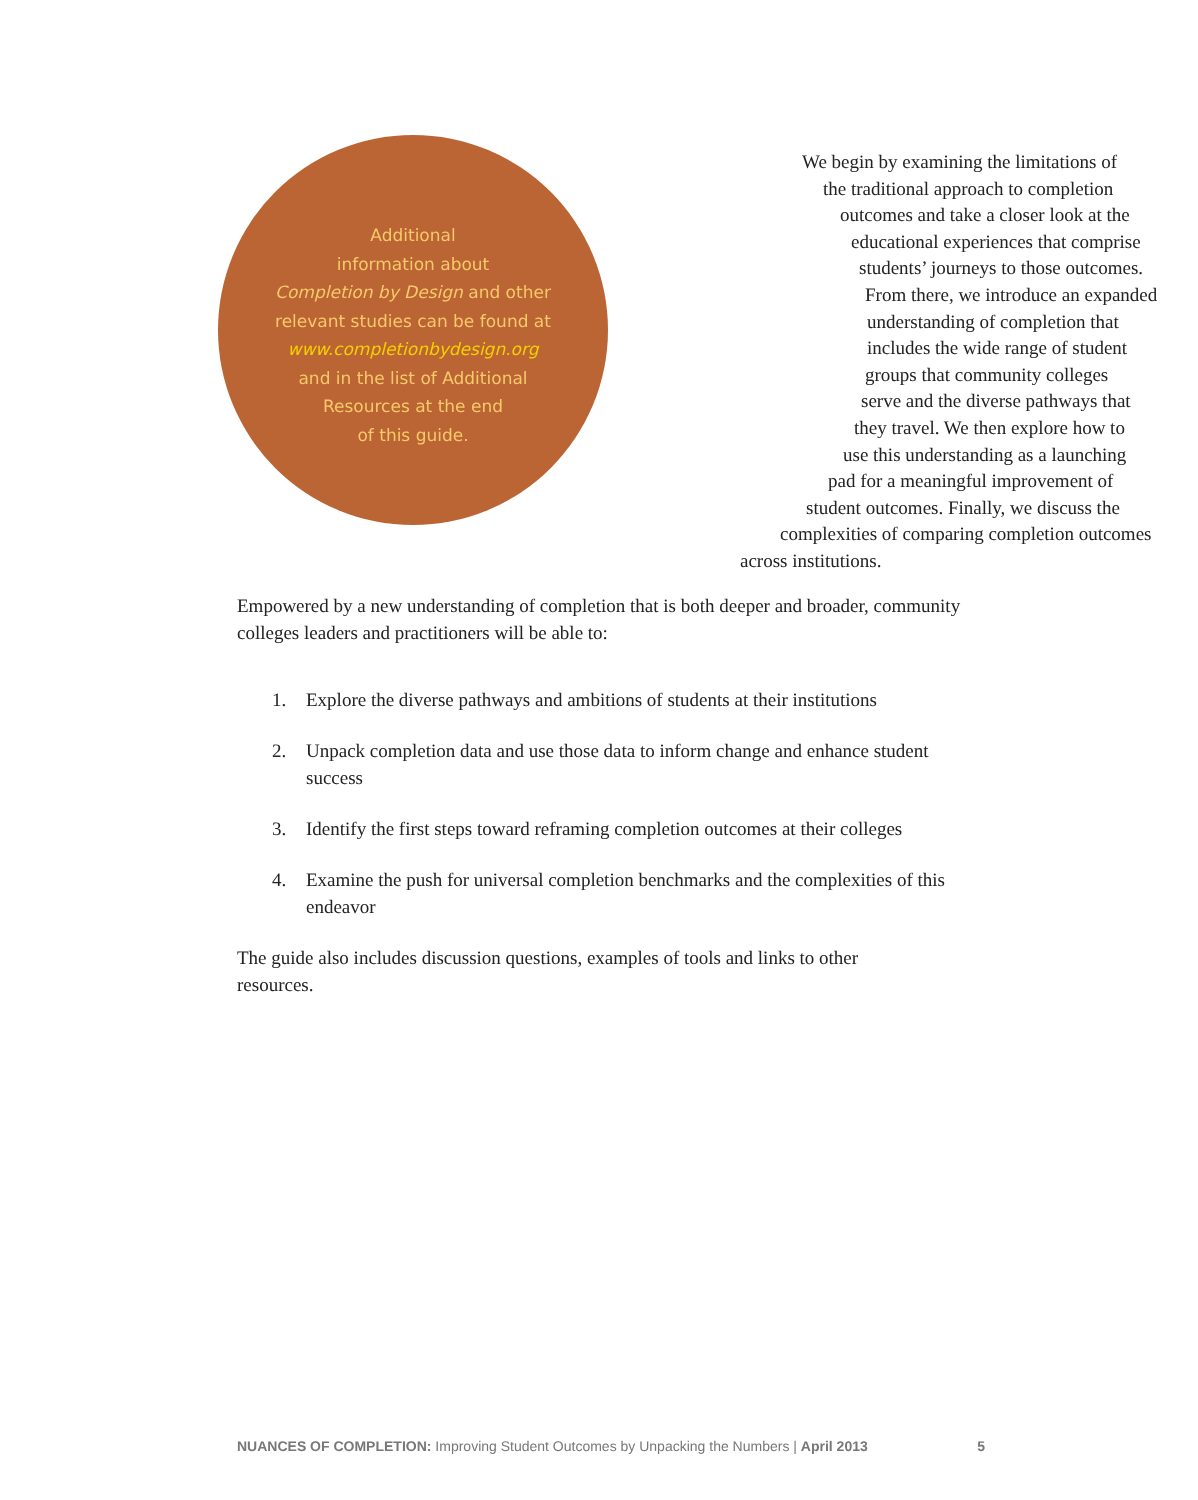Additional
information about
Completion by Design and other
relevant studies can be found at
www.completionbydesign.org
and in the list of Additional
Resources at the end
of this guide.
We begin by examining the limitations of
the traditional approach to completion
outcomes and take a closer look at the
educational experiences that comprise
students’ journeys to those outcomes.
From there, we introduce an expanded
understanding of completion that
includes the wide range of student
groups that community colleges
serve and the diverse pathways that
they travel. We then explore how to
use this understanding as a launching
pad for a meaningful improvement of
student outcomes. Finally, we discuss the
complexities of comparing completion outcomes
across institutions.
Empowered by a new understanding of completion that is both deeper and broader, community colleges leaders and practitioners will be able to:
1. Explore the diverse pathways and ambitions of students at their institutions
2. Unpack completion data and use those data to inform change and enhance student success
3. Identify the first steps toward reframing completion outcomes at their colleges
4. Examine the push for universal completion benchmarks and the complexities of this endeavor
The guide also includes discussion questions, examples of tools and links to other resources.
NUANCES OF COMPLETION: Improving Student Outcomes by Unpacking the Numbers | April 2013
5